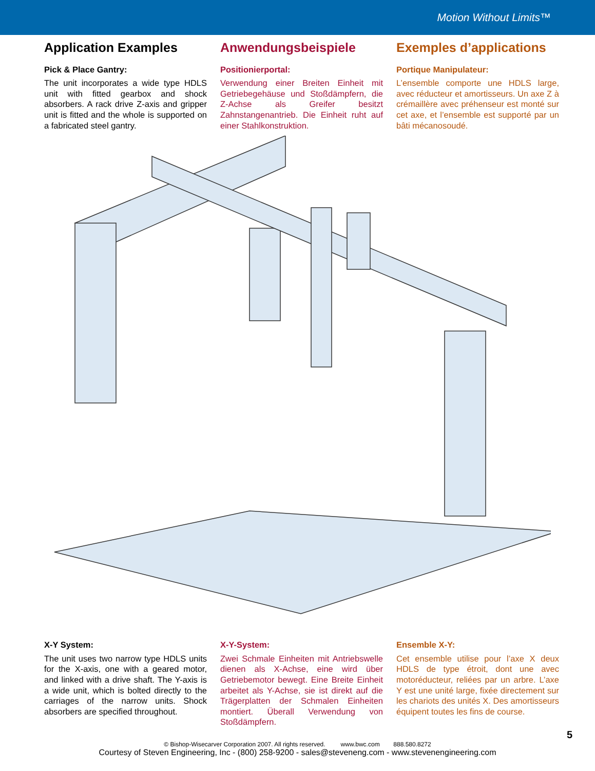Motion Without Limits™
Application Examples
Pick & Place Gantry:
The unit incorporates a wide type HDLS unit with fitted gearbox and shock absorbers. A rack drive Z-axis and gripper unit is fitted and the whole is supported on a fabricated steel gantry.
Anwendungsbeispiele
Positionierportal:
Verwendung einer Breiten Einheit mit Getriebegehäuse und Stoßdämpfern, die Z-Achse als Greifer besitzt Zahnstangenantrieb. Die Einheit ruht auf einer Stahlkonstruktion.
Exemples d’applications
Portique Manipulateur:
L’ensemble comporte une HDLS large, avec réducteur et amortisseurs. Un axe Z à crémaillère avec préhenseur est monté sur cet axe, et l’ensemble est supporté par un bâti mécanosoudé.
X-Y System:
The unit uses two narrow type HDLS units for the X-axis, one with a geared motor, and linked with a drive shaft. The Y-axis is a wide unit, which is bolted directly to the carriages of the narrow units. Shock absorbers are specified throughout.
X-Y-System:
Zwei Schmale Einheiten mit Antriebswelle dienen als X-Achse, eine wird über Getriebemotor bewegt. Eine Breite Einheit arbeitet als Y-Achse, sie ist direkt auf die Trägerplatten der Schmalen Einheiten montiert. Überall Verwendung von Stoßdämpfern.
Ensemble X-Y:
Cet ensemble utilise pour l’axe X deux HDLS de type étroit, dont une avec motoréducteur, reliées par un arbre. L’axe Y est une unité large, fixée directement sur les chariots des unités X. Des amortisseurs équipent toutes les fins de course.
5
© Bishop-Wisecarver Corporation 2007. All rights reserved. www.bwc.com 888.580.8272
Courtesy of Steven Engineering, Inc - (800) 258-9200 - sales@steveneng.com - www.stevenengineering.com